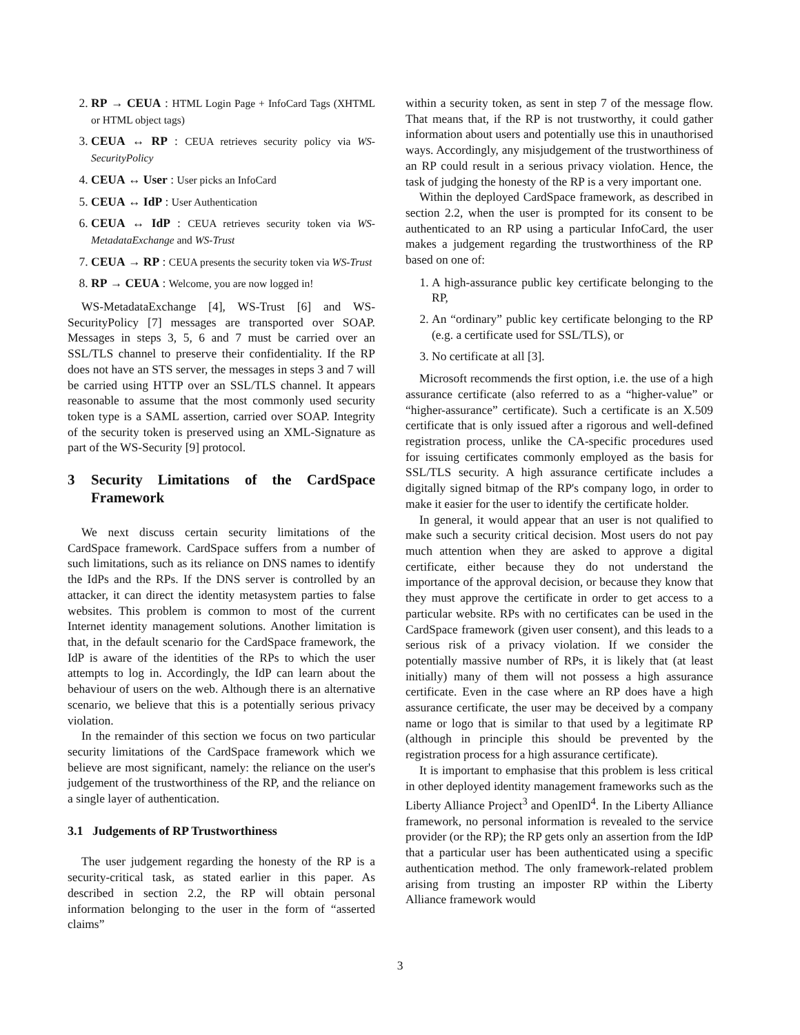2. RP → CEUA : HTML Login Page + InfoCard Tags (XHTML or HTML object tags)
3. CEUA ↔ RP : CEUA retrieves security policy via WS-SecurityPolicy
4. CEUA ↔ User : User picks an InfoCard
5. CEUA ↔ IdP : User Authentication
6. CEUA ↔ IdP : CEUA retrieves security token via WS-MetadataExchange and WS-Trust
7. CEUA → RP : CEUA presents the security token via WS-Trust
8. RP → CEUA : Welcome, you are now logged in!
WS-MetadataExchange [4], WS-Trust [6] and WS-SecurityPolicy [7] messages are transported over SOAP. Messages in steps 3, 5, 6 and 7 must be carried over an SSL/TLS channel to preserve their confidentiality. If the RP does not have an STS server, the messages in steps 3 and 7 will be carried using HTTP over an SSL/TLS channel. It appears reasonable to assume that the most commonly used security token type is a SAML assertion, carried over SOAP. Integrity of the security token is preserved using an XML-Signature as part of the WS-Security [9] protocol.
3 Security Limitations of the CardSpace Framework
We next discuss certain security limitations of the CardSpace framework. CardSpace suffers from a number of such limitations, such as its reliance on DNS names to identify the IdPs and the RPs. If the DNS server is controlled by an attacker, it can direct the identity metasystem parties to false websites. This problem is common to most of the current Internet identity management solutions. Another limitation is that, in the default scenario for the CardSpace framework, the IdP is aware of the identities of the RPs to which the user attempts to log in. Accordingly, the IdP can learn about the behaviour of users on the web. Although there is an alternative scenario, we believe that this is a potentially serious privacy violation.
In the remainder of this section we focus on two particular security limitations of the CardSpace framework which we believe are most significant, namely: the reliance on the user's judgement of the trustworthiness of the RP, and the reliance on a single layer of authentication.
3.1 Judgements of RP Trustworthiness
The user judgement regarding the honesty of the RP is a security-critical task, as stated earlier in this paper. As described in section 2.2, the RP will obtain personal information belonging to the user in the form of “asserted claims”
within a security token, as sent in step 7 of the message flow. That means that, if the RP is not trustworthy, it could gather information about users and potentially use this in unauthorised ways. Accordingly, any misjudgement of the trustworthiness of an RP could result in a serious privacy violation. Hence, the task of judging the honesty of the RP is a very important one.
Within the deployed CardSpace framework, as described in section 2.2, when the user is prompted for its consent to be authenticated to an RP using a particular InfoCard, the user makes a judgement regarding the trustworthiness of the RP based on one of:
1. A high-assurance public key certificate belonging to the RP,
2. An “ordinary” public key certificate belonging to the RP (e.g. a certificate used for SSL/TLS), or
3. No certificate at all [3].
Microsoft recommends the first option, i.e. the use of a high assurance certificate (also referred to as a “higher-value” or “higher-assurance” certificate). Such a certificate is an X.509 certificate that is only issued after a rigorous and well-defined registration process, unlike the CA-specific procedures used for issuing certificates commonly employed as the basis for SSL/TLS security. A high assurance certificate includes a digitally signed bitmap of the RP's company logo, in order to make it easier for the user to identify the certificate holder.
In general, it would appear that an user is not qualified to make such a security critical decision. Most users do not pay much attention when they are asked to approve a digital certificate, either because they do not understand the importance of the approval decision, or because they know that they must approve the certificate in order to get access to a particular website. RPs with no certificates can be used in the CardSpace framework (given user consent), and this leads to a serious risk of a privacy violation. If we consider the potentially massive number of RPs, it is likely that (at least initially) many of them will not possess a high assurance certificate. Even in the case where an RP does have a high assurance certificate, the user may be deceived by a company name or logo that is similar to that used by a legitimate RP (although in principle this should be prevented by the registration process for a high assurance certificate).
It is important to emphasise that this problem is less critical in other deployed identity management frameworks such as the Liberty Alliance Project<sup>3</sup> and OpenID<sup>4</sup>. In the Liberty Alliance framework, no personal information is revealed to the service provider (or the RP); the RP gets only an assertion from the IdP that a particular user has been authenticated using a specific authentication method. The only framework-related problem arising from trusting an imposter RP within the Liberty Alliance framework would
3